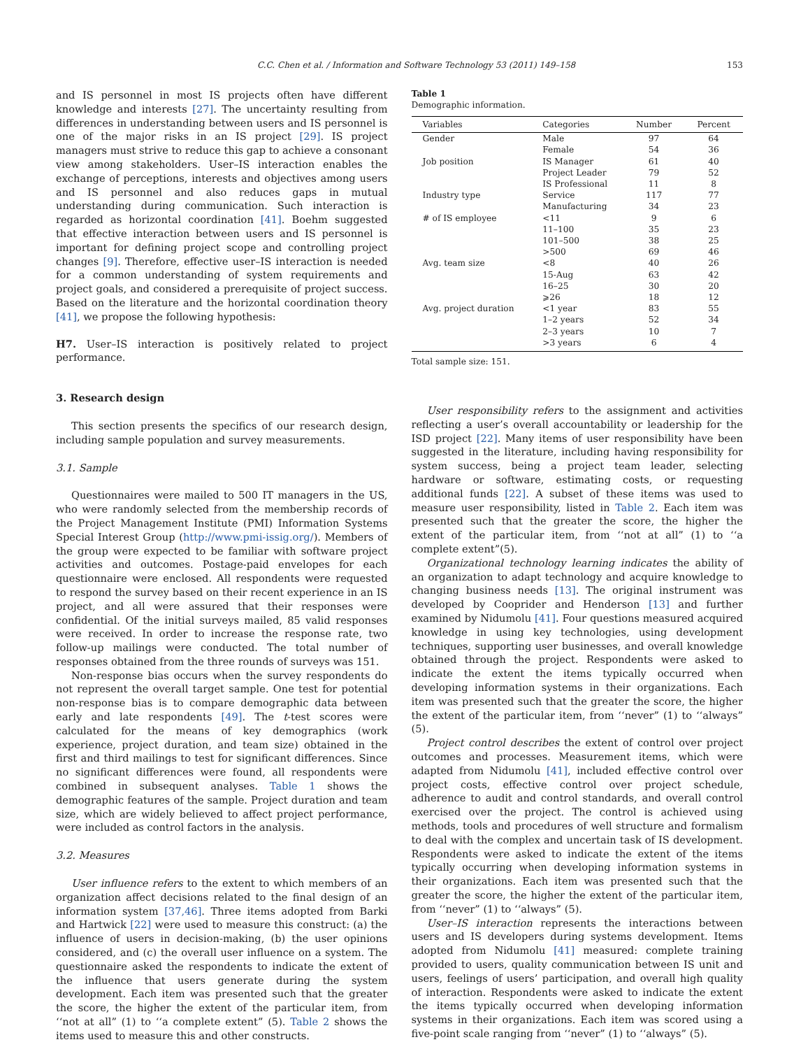C.C. Chen et al. / Information and Software Technology 53 (2011) 149–158 153
and IS personnel in most IS projects often have different knowledge and interests [27]. The uncertainty resulting from differences in understanding between users and IS personnel is one of the major risks in an IS project [29]. IS project managers must strive to reduce this gap to achieve a consonant view among stakeholders. User–IS interaction enables the exchange of perceptions, interests and objectives among users and IS personnel and also reduces gaps in mutual understanding during communication. Such interaction is regarded as horizontal coordination [41]. Boehm suggested that effective interaction between users and IS personnel is important for defining project scope and controlling project changes [9]. Therefore, effective user–IS interaction is needed for a common understanding of system requirements and project goals, and considered a prerequisite of project success. Based on the literature and the horizontal coordination theory [41], we propose the following hypothesis:
H7. User–IS interaction is positively related to project performance.
3. Research design
This section presents the specifics of our research design, including sample population and survey measurements.
3.1. Sample
Questionnaires were mailed to 500 IT managers in the US, who were randomly selected from the membership records of the Project Management Institute (PMI) Information Systems Special Interest Group (http://www.pmi-issig.org/). Members of the group were expected to be familiar with software project activities and outcomes. Postage-paid envelopes for each questionnaire were enclosed. All respondents were requested to respond the survey based on their recent experience in an IS project, and all were assured that their responses were confidential. Of the initial surveys mailed, 85 valid responses were received. In order to increase the response rate, two follow-up mailings were conducted. The total number of responses obtained from the three rounds of surveys was 151.
Non-response bias occurs when the survey respondents do not represent the overall target sample. One test for potential non-response bias is to compare demographic data between early and late respondents [49]. The t-test scores were calculated for the means of key demographics (work experience, project duration, and team size) obtained in the first and third mailings to test for significant differences. Since no significant differences were found, all respondents were combined in subsequent analyses. Table 1 shows the demographic features of the sample. Project duration and team size, which are widely believed to affect project performance, were included as control factors in the analysis.
3.2. Measures
User influence refers to the extent to which members of an organization affect decisions related to the final design of an information system [37,46]. Three items adopted from Barki and Hartwick [22] were used to measure this construct: (a) the influence of users in decision-making, (b) the user opinions considered, and (c) the overall user influence on a system. The questionnaire asked the respondents to indicate the extent of the influence that users generate during the system development. Each item was presented such that the greater the score, the higher the extent of the particular item, from ‘‘not at all” (1) to ‘‘a complete extent” (5). Table 2 shows the items used to measure this and other constructs.
Table 1
Demographic information.
| Variables | Categories | Number | Percent |
| --- | --- | --- | --- |
| Gender | Male | 97 | 64 |
| | Female | 54 | 36 |
| Job position | IS Manager | 61 | 40 |
| | Project Leader | 79 | 52 |
| | IS Professional | 11 | 8 |
| Industry type | Service | 117 | 77 |
| | Manufacturing | 34 | 23 |
| # of IS employee | <11 | 9 | 6 |
| | 11–100 | 35 | 23 |
| | 101–500 | 38 | 25 |
| | >500 | 69 | 46 |
| Avg. team size | <8 | 40 | 26 |
| | 15-Aug | 63 | 42 |
| | 16–25 | 30 | 20 |
| | ⩾26 | 18 | 12 |
| Avg. project duration | <1 year | 83 | 55 |
| | 1–2 years | 52 | 34 |
| | 2–3 years | 10 | 7 |
| | >3 years | 6 | 4 |
Total sample size: 151.
User responsibility refers to the assignment and activities reflecting a user’s overall accountability or leadership for the ISD project [22]. Many items of user responsibility have been suggested in the literature, including having responsibility for system success, being a project team leader, selecting hardware or software, estimating costs, or requesting additional funds [22]. A subset of these items was used to measure user responsibility, listed in Table 2. Each item was presented such that the greater the score, the higher the extent of the particular item, from ‘‘not at all” (1) to ‘‘a complete extent”(5).
Organizational technology learning indicates the ability of an organization to adapt technology and acquire knowledge to changing business needs [13]. The original instrument was developed by Cooprider and Henderson [13] and further examined by Nidumolu [41]. Four questions measured acquired knowledge in using key technologies, using development techniques, supporting user businesses, and overall knowledge obtained through the project. Respondents were asked to indicate the extent the items typically occurred when developing information systems in their organizations. Each item was presented such that the greater the score, the higher the extent of the particular item, from ‘‘never” (1) to ‘‘always” (5).
Project control describes the extent of control over project outcomes and processes. Measurement items, which were adapted from Nidumolu [41], included effective control over project costs, effective control over project schedule, adherence to audit and control standards, and overall control exercised over the project. The control is achieved using methods, tools and procedures of well structure and formalism to deal with the complex and uncertain task of IS development. Respondents were asked to indicate the extent of the items typically occurring when developing information systems in their organizations. Each item was presented such that the greater the score, the higher the extent of the particular item, from ‘‘never” (1) to ‘‘always” (5).
User–IS interaction represents the interactions between users and IS developers during systems development. Items adopted from Nidumolu [41] measured: complete training provided to users, quality communication between IS unit and users, feelings of users’ participation, and overall high quality of interaction. Respondents were asked to indicate the extent the items typically occurred when developing information systems in their organizations. Each item was scored using a five-point scale ranging from ‘‘never” (1) to ‘‘always” (5).